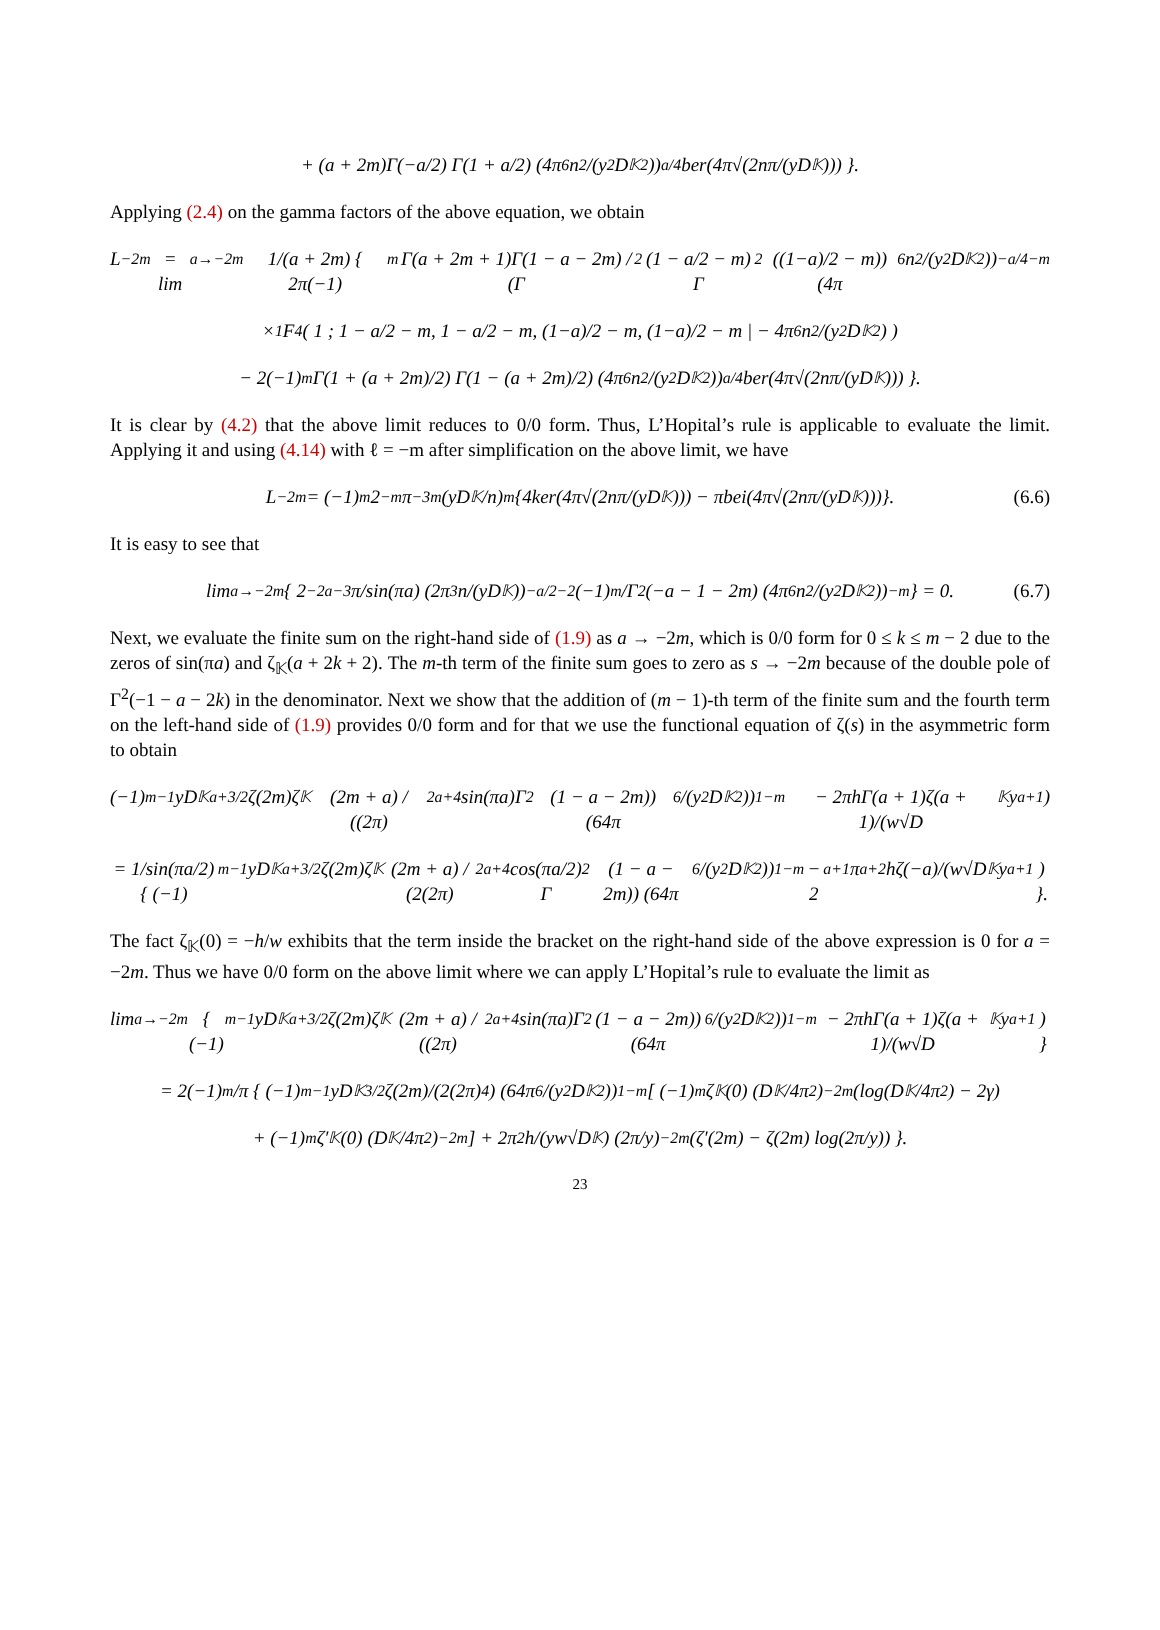+ (a + 2m)Γ(−a/2) Γ(1 + a/2) (4π<sup>6</sup>n<sup>2</sup>/(y<sup>2</sup>D<sub>𝕂</sub><sup>2</sup>))<sup>a/4</sup> ber(4π√(2nπ/(yD<sub>𝕂</sub>))) }.
Applying (2.4) on the gamma factors of the above equation, we obtain
L<sub>−2m</sub> = lim<sub>a→−2m</sub> 1/(a + 2m) { 2π(−1)<sup>m</sup>Γ(a + 2m + 1)Γ(1 − a − 2m) / (Γ<sup>2</sup>(1 − a/2 − m) Γ<sup>2</sup>((1−a)/2 − m)) (4π<sup>6</sup>n<sup>2</sup>/(y<sup>2</sup>D<sub>𝕂</sub><sup>2</sup>))<sup>−a/4−m</sup>
× <sub>1</sub>F<sub>4</sub>( 1 ; 1 − a/2 − m, 1 − a/2 − m, (1−a)/2 − m, (1−a)/2 − m | − 4π<sup>6</sup>n<sup>2</sup>/(y<sup>2</sup>D<sub>𝕂</sub><sup>2</sup>) )
− 2(−1)<sup>m</sup>Γ(1 + (a + 2m)/2) Γ(1 − (a + 2m)/2) (4π<sup>6</sup>n<sup>2</sup>/(y<sup>2</sup>D<sub>𝕂</sub><sup>2</sup>))<sup>a/4</sup> ber(4π√(2nπ/(yD<sub>𝕂</sub>))) }.
It is clear by (4.2) that the above limit reduces to 0/0 form. Thus, L’Hopital’s rule is applicable to evaluate the limit. Applying it and using (4.14) with ℓ = −m after simplification on the above limit, we have
L<sub>−2m</sub> = (−1)<sup>m</sup>2<sup>−m</sup>π<sup>−3m</sup> (yD<sub>𝕂</sub>/n)<sup>m</sup> {4ker(4π√(2nπ/(yD<sub>𝕂</sub>))) − πbei(4π√(2nπ/(yD<sub>𝕂</sub>)))}. (6.6)
It is easy to see that
lim<sub>a→−2m</sub> { 2<sup>−2a−3</sup>π/sin(πa) (2π<sup>3</sup>n/(yD<sub>𝕂</sub>))<sup>−a/2−2</sup> (−1)<sup>m</sup>/Γ<sup>2</sup>(−a − 1 − 2m) (4π<sup>6</sup>n<sup>2</sup>/(y<sup>2</sup>D<sub>𝕂</sub><sup>2</sup>))<sup>−m</sup> } = 0. (6.7)
Next, we evaluate the finite sum on the right-hand side of (1.9) as a → −2m, which is 0/0 form for 0 ≤ k ≤ m − 2 due to the zeros of sin(πa) and ζ<sub>𝕂</sub>(a + 2k + 2). The m-th term of the finite sum goes to zero as s → −2m because of the double pole of Γ<sup>2</sup>(−1 − a − 2k) in the denominator. Next we show that the addition of (m − 1)-th term of the finite sum and the fourth term on the left-hand side of (1.9) provides 0/0 form and for that we use the functional equation of ζ(s) in the asymmetric form to obtain
(−1)<sup>m−1</sup>yD<sub>𝕂</sub><sup>a+3/2</sup>ζ(2m)ζ<sub>𝕂</sub>(2m + a) / ((2π)<sup>2a+4</sup> sin(πa)Γ<sup>2</sup>(1 − a − 2m)) (64π<sup>6</sup>/(y<sup>2</sup>D<sub>𝕂</sub><sup>2</sup>))<sup>1−m</sup> − 2πhΓ(a + 1)ζ(a + 1)/(w√D<sub>𝕂</sub> y<sup>a+1</sup>)
= 1/sin(πa/2) { (−1)<sup>m−1</sup>yD<sub>𝕂</sub><sup>a+3/2</sup>ζ(2m)ζ<sub>𝕂</sub>(2m + a) / (2(2π)<sup>2a+4</sup> cos(πa/2) Γ<sup>2</sup>(1 − a − 2m)) (64π<sup>6</sup>/(y<sup>2</sup>D<sub>𝕂</sub><sup>2</sup>))<sup>1−m</sup> − 2<sup>a+1</sup>π<sup>a+2</sup>hζ(−a)/(w√D<sub>𝕂</sub> y<sup>a+1</sup>) }.
The fact ζ<sub>𝕂</sub>(0) = −h/w exhibits that the term inside the bracket on the right-hand side of the above expression is 0 for a = −2m. Thus we have 0/0 form on the above limit where we can apply L’Hopital’s rule to evaluate the limit as
lim<sub>a→−2m</sub> { (−1)<sup>m−1</sup>yD<sub>𝕂</sub><sup>a+3/2</sup>ζ(2m)ζ<sub>𝕂</sub>(2m + a) / ((2π)<sup>2a+4</sup> sin(πa)Γ<sup>2</sup>(1 − a − 2m)) (64π<sup>6</sup>/(y<sup>2</sup>D<sub>𝕂</sub><sup>2</sup>))<sup>1−m</sup> − 2πhΓ(a + 1)ζ(a + 1)/(w√D<sub>𝕂</sub> y<sup>a+1</sup>) }
= 2(−1)<sup>m</sup>/π { (−1)<sup>m−1</sup>yD<sub>𝕂</sub><sup>3/2</sup>ζ(2m)/(2(2π)<sup>4</sup>) (64π<sup>6</sup>/(y<sup>2</sup>D<sub>𝕂</sub><sup>2</sup>))<sup>1−m</sup> [ (−1)<sup>m</sup>ζ<sub>𝕂</sub>(0) (D<sub>𝕂</sub>/4π<sup>2</sup>)<sup>−2m</sup> (log(D<sub>𝕂</sub>/4π<sup>2</sup>) − 2γ)
+ (−1)<sup>m</sup>ζ′<sub>𝕂</sub>(0) (D<sub>𝕂</sub>/4π<sup>2</sup>)<sup>−2m</sup> ] + 2π<sup>2</sup>h/(yw√D<sub>𝕂</sub>) (2π/y)<sup>−2m</sup> (ζ′(2m) − ζ(2m) log(2π/y)) }.
23